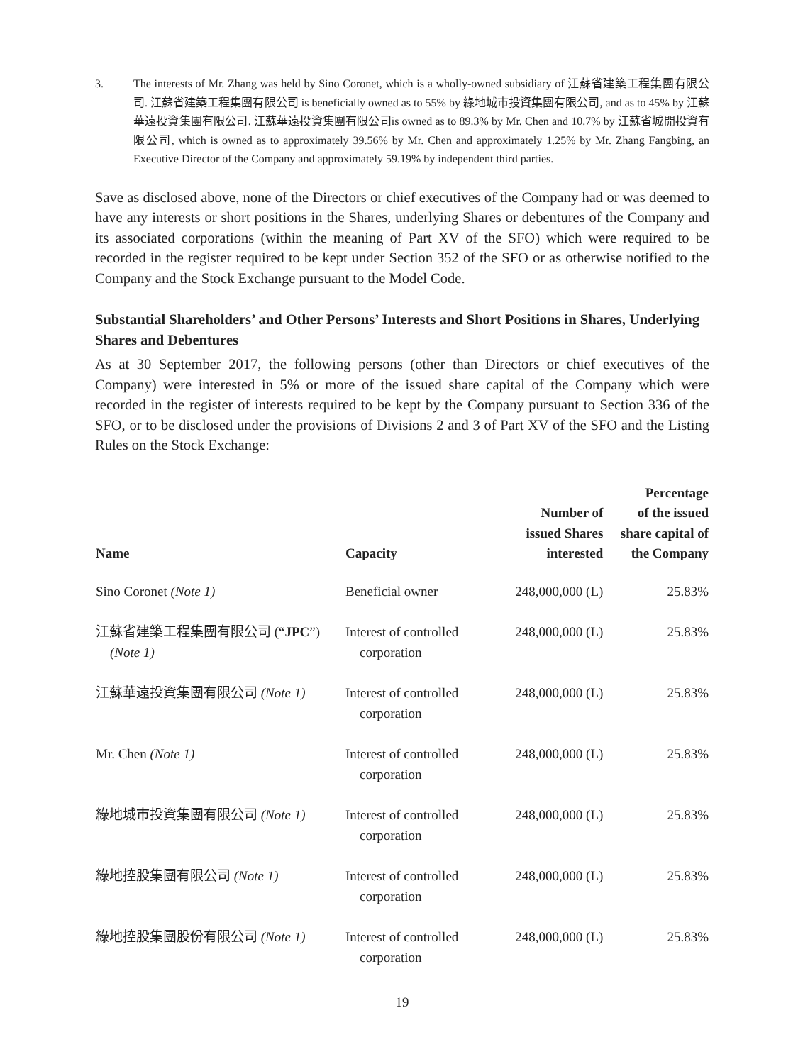3. The interests of Mr. Zhang was held by Sino Coronet, which is a wholly-owned subsidiary of 江蘇省建築工程集團有限公司. 江蘇省建築工程集團有限公司 is beneficially owned as to 55% by 綠地城市投資集團有限公司, and as to 45% by 江蘇華遠投資集團有限公司. 江蘇華遠投資集團有限公司is owned as to 89.3% by Mr. Chen and 10.7% by 江蘇省城開投資有限公司, which is owned as to approximately 39.56% by Mr. Chen and approximately 1.25% by Mr. Zhang Fangbing, an Executive Director of the Company and approximately 59.19% by independent third parties.
Save as disclosed above, none of the Directors or chief executives of the Company had or was deemed to have any interests or short positions in the Shares, underlying Shares or debentures of the Company and its associated corporations (within the meaning of Part XV of the SFO) which were required to be recorded in the register required to be kept under Section 352 of the SFO or as otherwise notified to the Company and the Stock Exchange pursuant to the Model Code.
Substantial Shareholders’ and Other Persons’ Interests and Short Positions in Shares, Underlying Shares and Debentures
As at 30 September 2017, the following persons (other than Directors or chief executives of the Company) were interested in 5% or more of the issued share capital of the Company which were recorded in the register of interests required to be kept by the Company pursuant to Section 336 of the SFO, or to be disclosed under the provisions of Divisions 2 and 3 of Part XV of the SFO and the Listing Rules on the Stock Exchange:
| Name | Capacity | Number of issued Shares interested | Percentage of the issued share capital of the Company |
| --- | --- | --- | --- |
| Sino Coronet (Note 1) | Beneficial owner | 248,000,000 (L) | 25.83% |
| 江蘇省建築工程集團有限公司 (“ JPC ”) (Note 1) | Interest of controlled corporation | 248,000,000 (L) | 25.83% |
| 江蘇華遠投資集團有限公司 (Note 1) | Interest of controlled corporation | 248,000,000 (L) | 25.83% |
| Mr. Chen (Note 1) | Interest of controlled corporation | 248,000,000 (L) | 25.83% |
| 綠地城市投資集團有限公司 (Note 1) | Interest of controlled corporation | 248,000,000 (L) | 25.83% |
| 綠地控股集團有限公司 (Note 1) | Interest of controlled corporation | 248,000,000 (L) | 25.83% |
| 綠地控股集團股份有限公司 (Note 1) | Interest of controlled corporation | 248,000,000 (L) | 25.83% |
19